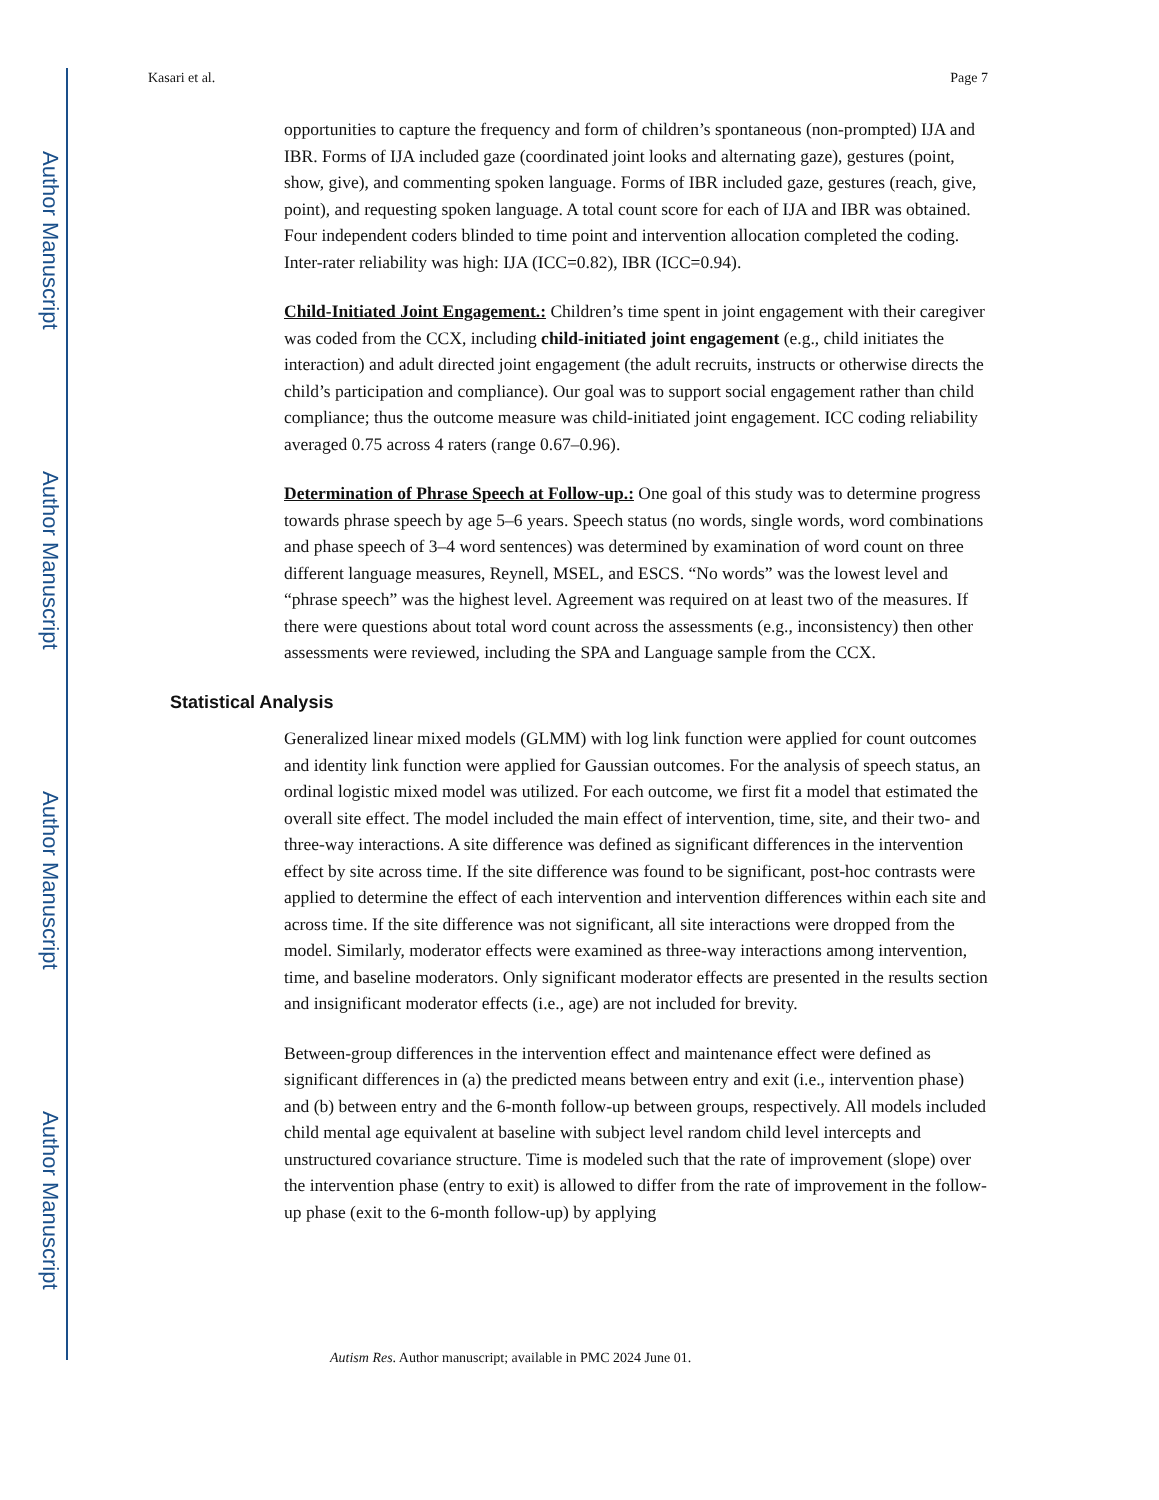Author Manuscript
Author Manuscript
Author Manuscript
Author Manuscript
Kasari et al. Page 7
opportunities to capture the frequency and form of children’s spontaneous (non-prompted) IJA and IBR. Forms of IJA included gaze (coordinated joint looks and alternating gaze), gestures (point, show, give), and commenting spoken language. Forms of IBR included gaze, gestures (reach, give, point), and requesting spoken language. A total count score for each of IJA and IBR was obtained. Four independent coders blinded to time point and intervention allocation completed the coding. Inter-rater reliability was high: IJA (ICC=0.82), IBR (ICC=0.94).
Child-Initiated Joint Engagement.: Children’s time spent in joint engagement with their caregiver was coded from the CCX, including child-initiated joint engagement (e.g., child initiates the interaction) and adult directed joint engagement (the adult recruits, instructs or otherwise directs the child’s participation and compliance). Our goal was to support social engagement rather than child compliance; thus the outcome measure was child-initiated joint engagement. ICC coding reliability averaged 0.75 across 4 raters (range 0.67–0.96).
Determination of Phrase Speech at Follow-up.: One goal of this study was to determine progress towards phrase speech by age 5–6 years. Speech status (no words, single words, word combinations and phase speech of 3–4 word sentences) was determined by examination of word count on three different language measures, Reynell, MSEL, and ESCS. “No words” was the lowest level and “phrase speech” was the highest level. Agreement was required on at least two of the measures. If there were questions about total word count across the assessments (e.g., inconsistency) then other assessments were reviewed, including the SPA and Language sample from the CCX.
Statistical Analysis
Generalized linear mixed models (GLMM) with log link function were applied for count outcomes and identity link function were applied for Gaussian outcomes. For the analysis of speech status, an ordinal logistic mixed model was utilized. For each outcome, we first fit a model that estimated the overall site effect. The model included the main effect of intervention, time, site, and their two- and three-way interactions. A site difference was defined as significant differences in the intervention effect by site across time. If the site difference was found to be significant, post-hoc contrasts were applied to determine the effect of each intervention and intervention differences within each site and across time. If the site difference was not significant, all site interactions were dropped from the model. Similarly, moderator effects were examined as three-way interactions among intervention, time, and baseline moderators. Only significant moderator effects are presented in the results section and insignificant moderator effects (i.e., age) are not included for brevity.
Between-group differences in the intervention effect and maintenance effect were defined as significant differences in (a) the predicted means between entry and exit (i.e., intervention phase) and (b) between entry and the 6-month follow-up between groups, respectively. All models included child mental age equivalent at baseline with subject level random child level intercepts and unstructured covariance structure. Time is modeled such that the rate of improvement (slope) over the intervention phase (entry to exit) is allowed to differ from the rate of improvement in the follow-up phase (exit to the 6-month follow-up) by applying
Autism Res. Author manuscript; available in PMC 2024 June 01.